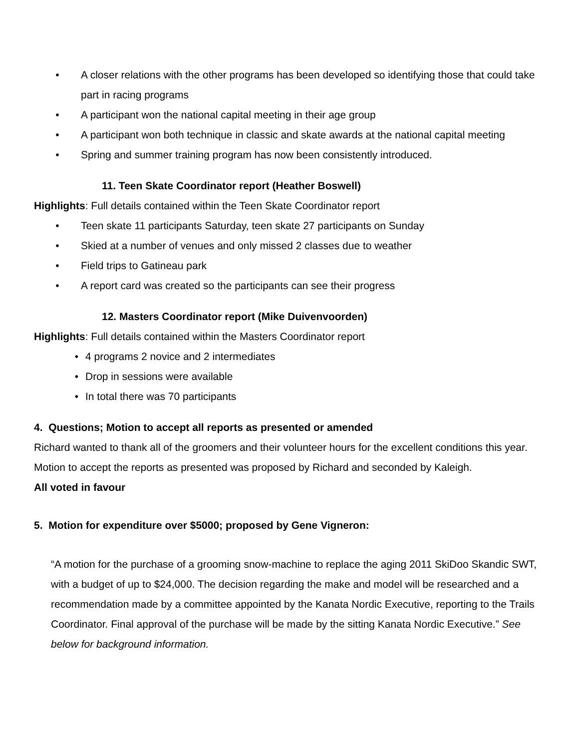• A closer relations with the other programs has been developed so identifying those that could take part in racing programs
• A participant won the national capital meeting in their age group
• A participant won both technique in classic and skate awards at the national capital meeting
• Spring and summer training program has now been consistently introduced.
11. Teen Skate Coordinator report (Heather Boswell)
Highlights: Full details contained within the Teen Skate Coordinator report
• Teen skate 11 participants Saturday, teen skate 27 participants on Sunday
• Skied at a number of venues and only missed 2 classes due to weather
• Field trips to Gatineau park
• A report card was created so the participants can see their progress
12. Masters Coordinator report (Mike Duivenvoorden)
Highlights: Full details contained within the Masters Coordinator report
• 4 programs 2 novice and 2 intermediates
• Drop in sessions were available
• In total there was 70 participants
4. Questions; Motion to accept all reports as presented or amended
Richard wanted to thank all of the groomers and their volunteer hours for the excellent conditions this year.
Motion to accept the reports as presented was proposed by Richard and seconded by Kaleigh.
All voted in favour
5. Motion for expenditure over $5000; proposed by Gene Vigneron:
“A motion for the purchase of a grooming snow-machine to replace the aging 2011 SkiDoo Skandic SWT, with a budget of up to $24,000. The decision regarding the make and model will be researched and a recommendation made by a committee appointed by the Kanata Nordic Executive, reporting to the Trails Coordinator. Final approval of the purchase will be made by the sitting Kanata Nordic Executive.” See below for background information.